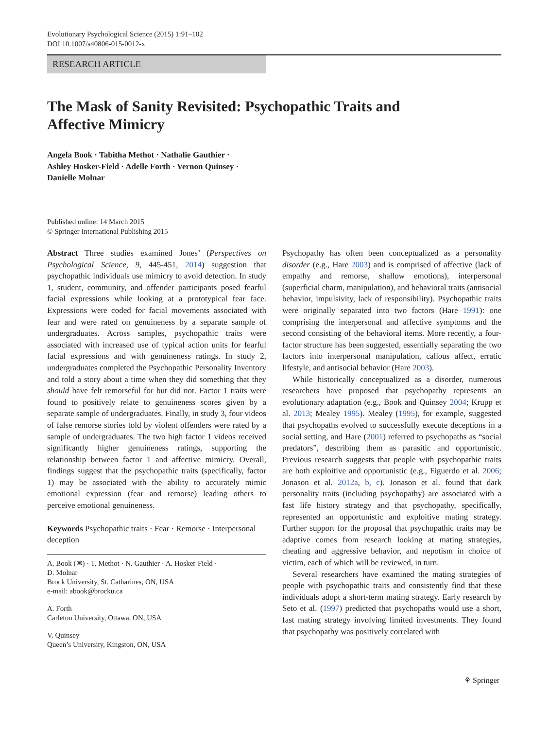Evolutionary Psychological Science (2015) 1:91–102
DOI 10.1007/s40806-015-0012-x
RESEARCH ARTICLE
The Mask of Sanity Revisited: Psychopathic Traits and Affective Mimicry
Angela Book · Tabitha Methot · Nathalie Gauthier ·
Ashley Hosker-Field · Adelle Forth · Vernon Quinsey ·
Danielle Molnar
Published online: 14 March 2015
© Springer International Publishing 2015
Abstract Three studies examined Jones’ (Perspectives on Psychological Science, 9, 445-451, 2014) suggestion that psychopathic individuals use mimicry to avoid detection. In study 1, student, community, and offender participants posed fearful facial expressions while looking at a prototypical fear face. Expressions were coded for facial movements associated with fear and were rated on genuineness by a separate sample of undergraduates. Across samples, psychopathic traits were associated with increased use of typical action units for fearful facial expressions and with genuineness ratings. In study 2, undergraduates completed the Psychopathic Personality Inventory and told a story about a time when they did something that they should have felt remorseful for but did not. Factor 1 traits were found to positively relate to genuineness scores given by a separate sample of undergraduates. Finally, in study 3, four videos of false remorse stories told by violent offenders were rated by a sample of undergraduates. The two high factor 1 videos received significantly higher genuineness ratings, supporting the relationship between factor 1 and affective mimicry. Overall, findings suggest that the psychopathic traits (specifically, factor 1) may be associated with the ability to accurately mimic emotional expression (fear and remorse) leading others to perceive emotional genuineness.
Keywords Psychopathic traits · Fear · Remorse · Interpersonal deception
A. Book (✉) · T. Methot · N. Gauthier · A. Hosker-Field ·
D. Molnar
Brock University, St. Catharines, ON, USA
e-mail: abook@brocku.ca
A. Forth
Carleton University, Ottawa, ON, USA
V. Quinsey
Queen’s University, Kingston, ON, USA
Psychopathy has often been conceptualized as a personality disorder (e.g., Hare 2003) and is comprised of affective (lack of empathy and remorse, shallow emotions), interpersonal (superficial charm, manipulation), and behavioral traits (antisocial behavior, impulsivity, lack of responsibility). Psychopathic traits were originally separated into two factors (Hare 1991): one comprising the interpersonal and affective symptoms and the second consisting of the behavioral items. More recently, a four-factor structure has been suggested, essentially separating the two factors into interpersonal manipulation, callous affect, erratic lifestyle, and antisocial behavior (Hare 2003).
While historically conceptualized as a disorder, numerous researchers have proposed that psychopathy represents an evolutionary adaptation (e.g., Book and Quinsey 2004; Krupp et al. 2013; Mealey 1995). Mealey (1995), for example, suggested that psychopaths evolved to successfully execute deceptions in a social setting, and Hare (2001) referred to psychopaths as “social predators”, describing them as parasitic and opportunistic. Previous research suggests that people with psychopathic traits are both exploitive and opportunistic (e.g., Figuerdo et al. 2006; Jonason et al. 2012a, b, c). Jonason et al. found that dark personality traits (including psychopathy) are associated with a fast life history strategy and that psychopathy, specifically, represented an opportunistic and exploitive mating strategy. Further support for the proposal that psychopathic traits may be adaptive comes from research looking at mating strategies, cheating and aggressive behavior, and nepotism in choice of victim, each of which will be reviewed, in turn.
Several researchers have examined the mating strategies of people with psychopathic traits and consistently find that these individuals adopt a short-term mating strategy. Early research by Seto et al. (1997) predicted that psychopaths would use a short, fast mating strategy involving limited investments. They found that psychopathy was positively correlated with
⚘ Springer